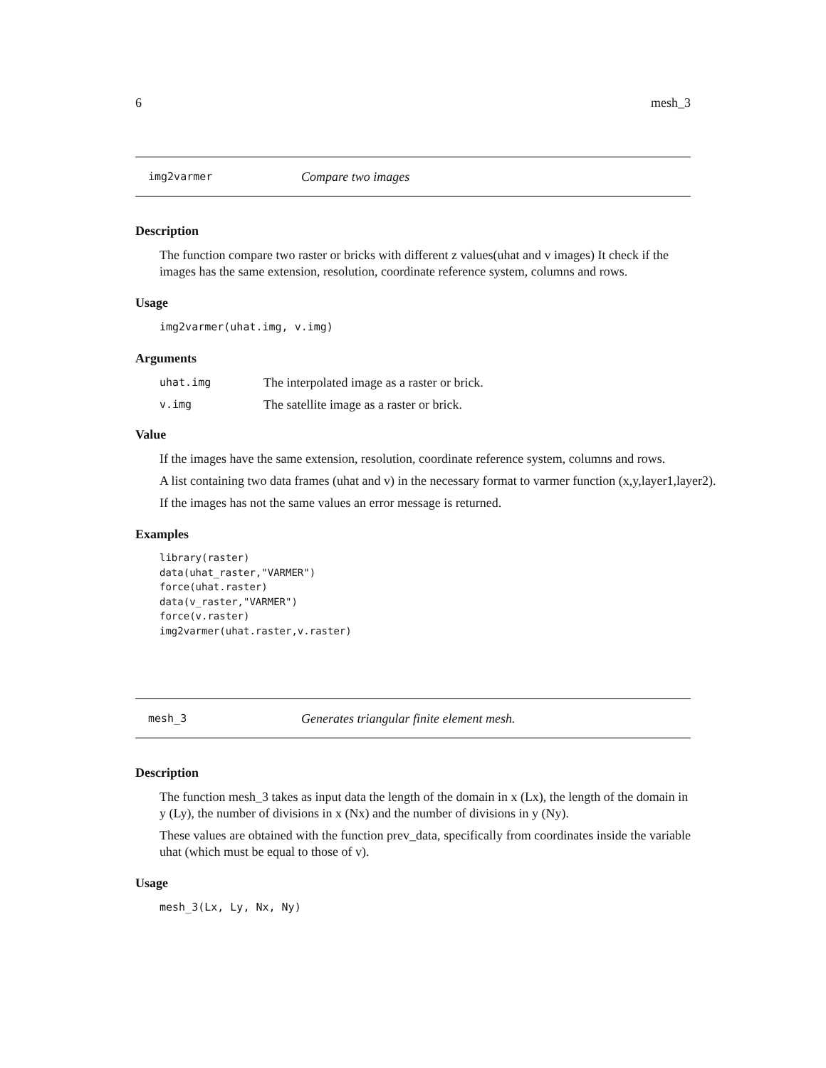6 mesh_3
img2varmer Compare two images
Description
The function compare two raster or bricks with different z values(uhat and v images) It check if the images has the same extension, resolution, coordinate reference system, columns and rows.
Usage
img2varmer(uhat.img, v.img)
Arguments
uhat.img The interpolated image as a raster or brick.
v.img The satellite image as a raster or brick.
Value
If the images have the same extension, resolution, coordinate reference system, columns and rows.
A list containing two data frames (uhat and v) in the necessary format to varmer function (x,y,layer1,layer2).
If the images has not the same values an error message is returned.
Examples
library(raster)
data(uhat_raster,"VARMER")
force(uhat.raster)
data(v_raster,"VARMER")
force(v.raster)
img2varmer(uhat.raster,v.raster)
mesh_3 Generates triangular finite element mesh.
Description
The function mesh_3 takes as input data the length of the domain in x (Lx), the length of the domain in y (Ly), the number of divisions in x (Nx) and the number of divisions in y (Ny).
These values are obtained with the function prev_data, specifically from coordinates inside the variable uhat (which must be equal to those of v).
Usage
mesh_3(Lx, Ly, Nx, Ny)